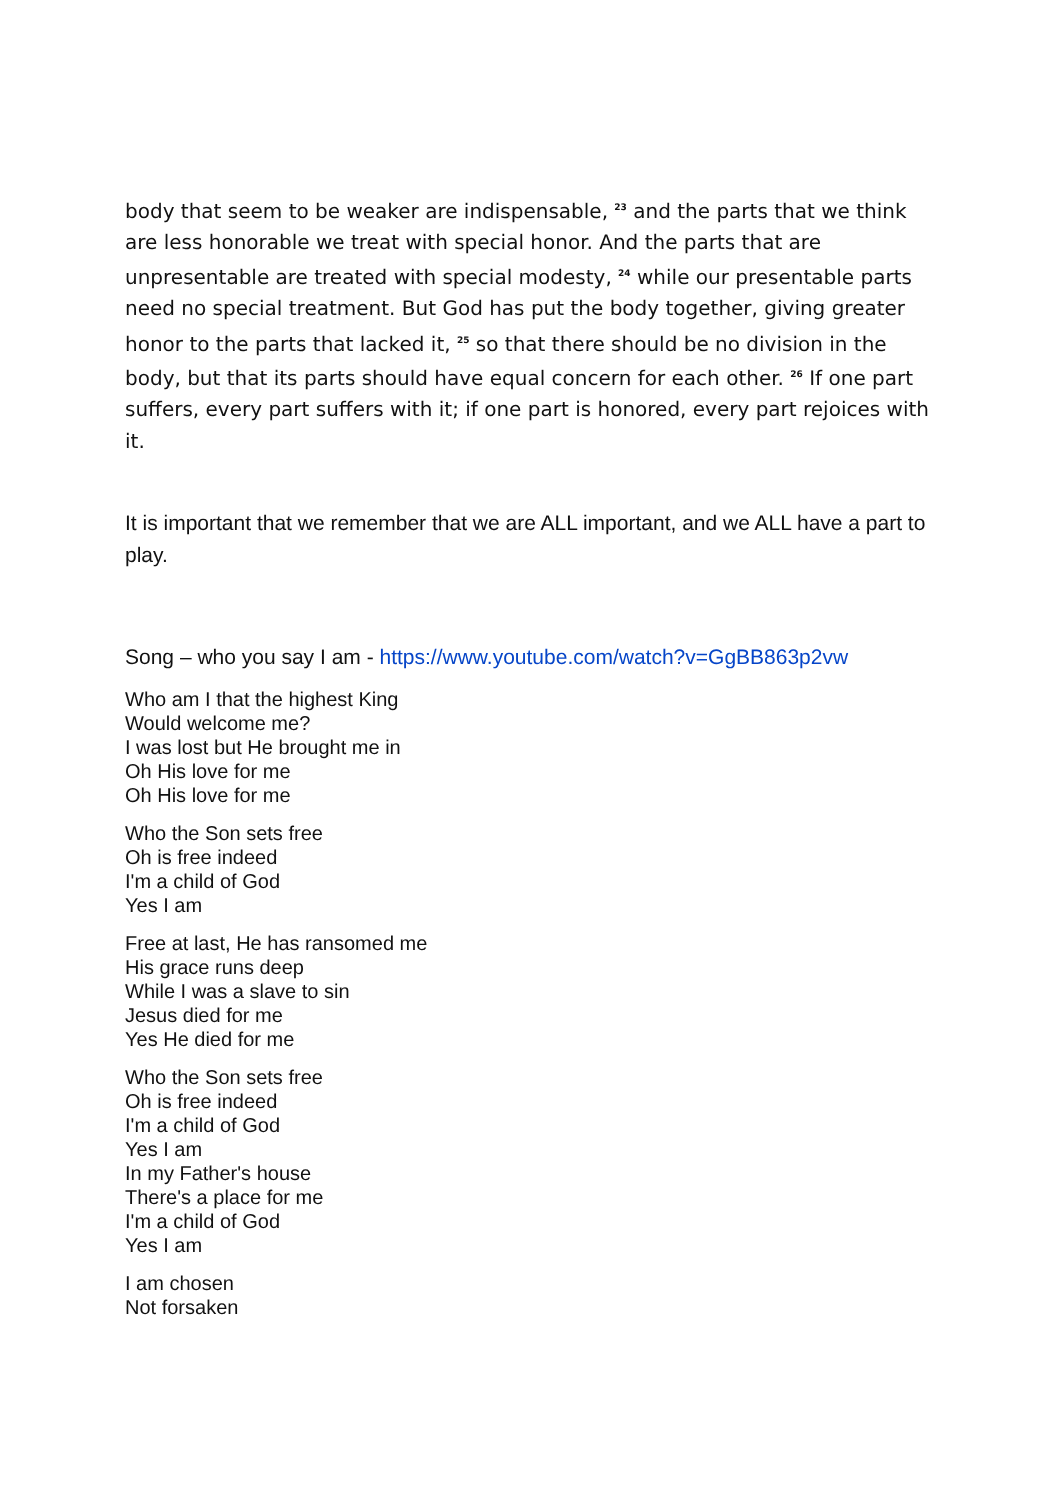body that seem to be weaker are indispensable, <sup>23</sup> and the parts that we think are less honorable we treat with special honor. And the parts that are unpresentable are treated with special modesty, <sup>24</sup> while our presentable parts need no special treatment. But God has put the body together, giving greater honor to the parts that lacked it, <sup>25</sup> so that there should be no division in the body, but that its parts should have equal concern for each other. <sup>26</sup> If one part suffers, every part suffers with it; if one part is honored, every part rejoices with it.
It is important that we remember that we are ALL important, and we ALL have a part to play.
Song – who you say I am - https://www.youtube.com/watch?v=GgBB863p2vw
Who am I that the highest King
Would welcome me?
I was lost but He brought me in
Oh His love for me
Oh His love for me
Who the Son sets free
Oh is free indeed
I'm a child of God
Yes I am
Free at last, He has ransomed me
His grace runs deep
While I was a slave to sin
Jesus died for me
Yes He died for me
Who the Son sets free
Oh is free indeed
I'm a child of God
Yes I am
In my Father's house
There's a place for me
I'm a child of God
Yes I am
I am chosen
Not forsaken